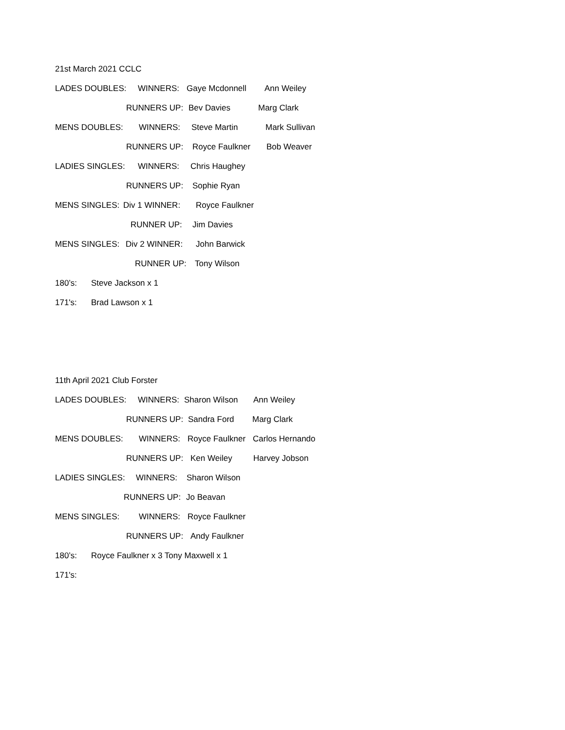21st March 2021 CCLC
LADES DOUBLES: WINNERS: Gaye Mcdonnell Ann Weiley
RUNNERS UP: Bev Davies Marg Clark
MENS DOUBLES: WINNERS: Steve Martin Mark Sullivan
RUNNERS UP: Royce Faulkner Bob Weaver
LADIES SINGLES: WINNERS: Chris Haughey
RUNNERS UP: Sophie Ryan
MENS SINGLES: Div 1 WINNER: Royce Faulkner
RUNNER UP: Jim Davies
MENS SINGLES: Div 2 WINNER: John Barwick
RUNNER UP: Tony Wilson
180’s: Steve Jackson x 1
171's: Brad Lawson x 1
11th April 2021 Club Forster
LADES DOUBLES: WINNERS: Sharon Wilson Ann Weiley
RUNNERS UP: Sandra Ford Marg Clark
MENS DOUBLES: WINNERS: Royce Faulkner Carlos Hernando
RUNNERS UP: Ken Weiley Harvey Jobson
LADIES SINGLES: WINNERS: Sharon Wilson
RUNNERS UP: Jo Beavan
MENS SINGLES: WINNERS: Royce Faulkner
RUNNERS UP: Andy Faulkner
180’s: Royce Faulkner x 3 Tony Maxwell x 1
171's: